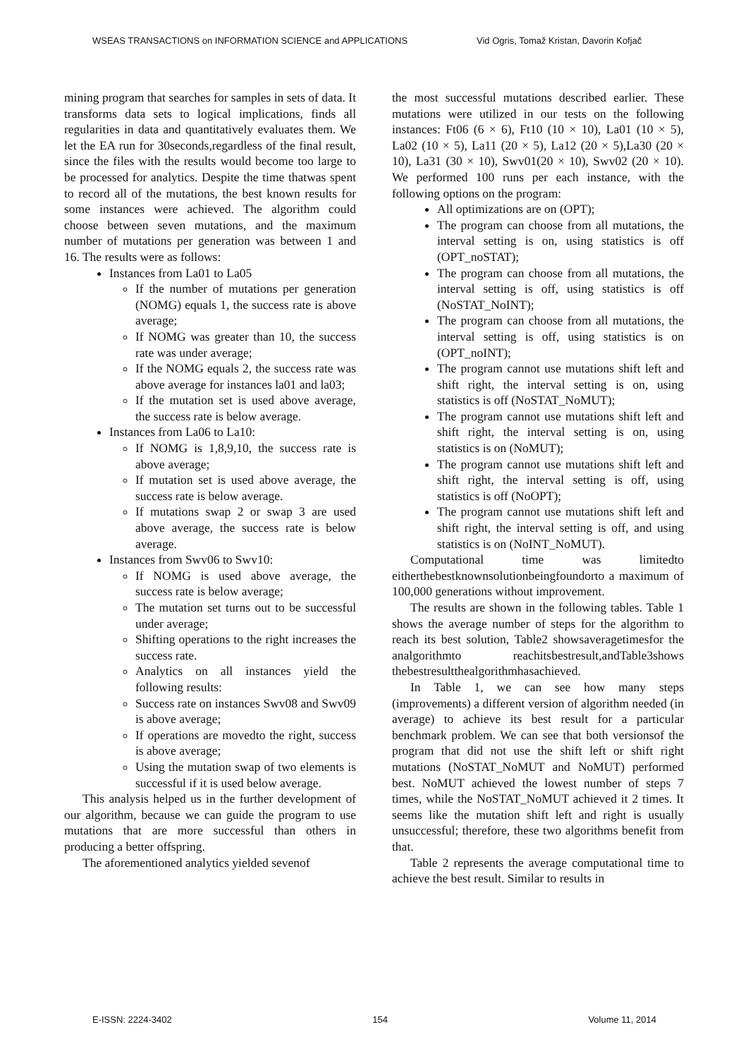WSEAS TRANSACTIONS on INFORMATION SCIENCE and APPLICATIONS Vid Ogris, Tomaž Kristan, Davorin Kofjač
mining program that searches for samples in sets of data. It transforms data sets to logical implications, finds all regularities in data and quantitatively evaluates them. We let the EA run for 30seconds,regardless of the final result, since the files with the results would become too large to be processed for analytics. Despite the time thatwas spent to record all of the mutations, the best known results for some instances were achieved. The algorithm could choose between seven mutations, and the maximum number of mutations per generation was between 1 and 16. The results were as follows:
Instances from La01 to La05
If the number of mutations per generation (NOMG) equals 1, the success rate is above average;
If NOMG was greater than 10, the success rate was under average;
If the NOMG equals 2, the success rate was above average for instances la01 and la03;
If the mutation set is used above average, the success rate is below average.
Instances from La06 to La10:
If NOMG is 1,8,9,10, the success rate is above average;
If mutation set is used above average, the success rate is below average.
If mutations swap 2 or swap 3 are used above average, the success rate is below average.
Instances from Swv06 to Swv10:
If NOMG is used above average, the success rate is below average;
The mutation set turns out to be successful under average;
Shifting operations to the right increases the success rate.
Analytics on all instances yield the following results:
Success rate on instances Swv08 and Swv09 is above average;
If operations are movedto the right, success is above average;
Using the mutation swap of two elements is successful if it is used below average.
This analysis helped us in the further development of our algorithm, because we can guide the program to use mutations that are more successful than others in producing a better offspring.
The aforementioned analytics yielded sevenof
the most successful mutations described earlier. These mutations were utilized in our tests on the following instances: Ft06 (6 × 6), Ft10 (10 × 10), La01 (10 × 5), La02 (10 × 5), La11 (20 × 5), La12 (20 × 5),La30 (20 × 10), La31 (30 × 10), Swv01(20 × 10), Swv02 (20 × 10). We performed 100 runs per each instance, with the following options on the program:
All optimizations are on (OPT);
The program can choose from all mutations, the interval setting is on, using statistics is off (OPT_noSTAT);
The program can choose from all mutations, the interval setting is off, using statistics is off (NoSTAT_NoINT);
The program can choose from all mutations, the interval setting is off, using statistics is on (OPT_noINT);
The program cannot use mutations shift left and shift right, the interval setting is on, using statistics is off (NoSTAT_NoMUT);
The program cannot use mutations shift left and shift right, the interval setting is on, using statistics is on (NoMUT);
The program cannot use mutations shift left and shift right, the interval setting is off, using statistics is off (NoOPT);
The program cannot use mutations shift left and shift right, the interval setting is off, and using statistics is on (NoINT_NoMUT).
Computational time was limitedto eitherthebestknownsolutionbeingfoundorto a maximum of 100,000 generations without improvement.
The results are shown in the following tables. Table 1 shows the average number of steps for the algorithm to reach its best solution, Table2 showsaveragetimesfor the analgorithmto reachitsbestresult,andTable3shows thebestresultthealgorithmhasachieved.
In Table 1, we can see how many steps (improvements) a different version of algorithm needed (in average) to achieve its best result for a particular benchmark problem. We can see that both versionsof the program that did not use the shift left or shift right mutations (NoSTAT_NoMUT and NoMUT) performed best. NoMUT achieved the lowest number of steps 7 times, while the NoSTAT_NoMUT achieved it 2 times. It seems like the mutation shift left and right is usually unsuccessful; therefore, these two algorithms benefit from that.
Table 2 represents the average computational time to achieve the best result. Similar to results in
E-ISSN: 2224-3402 154 Volume 11, 2014